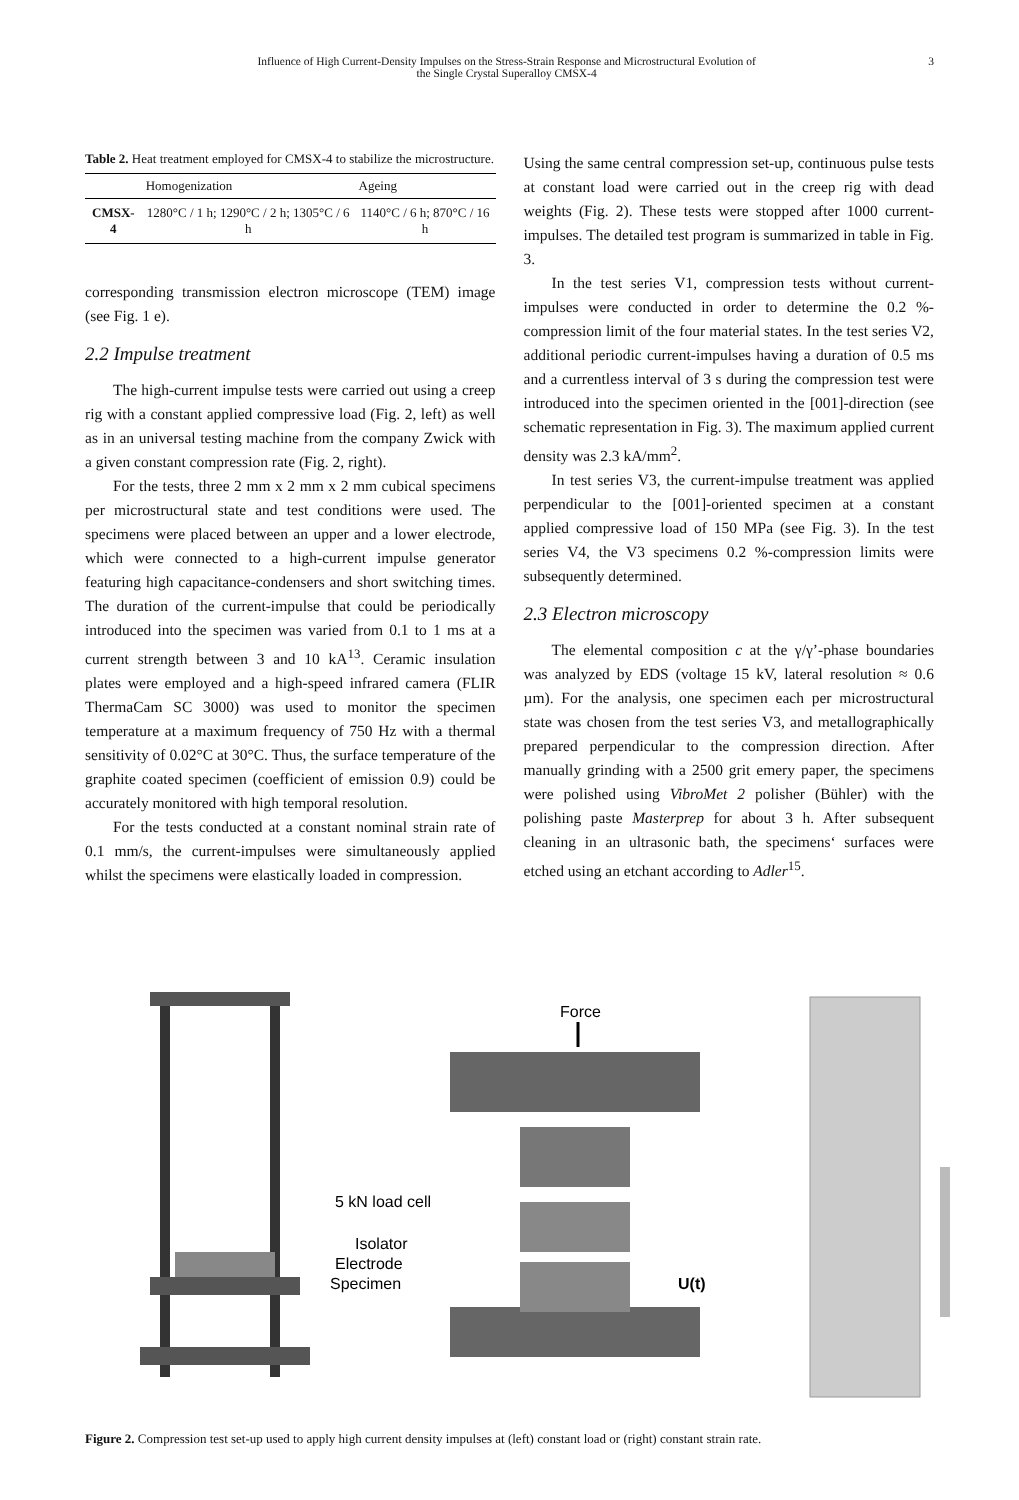Influence of High Current-Density Impulses on the Stress-Strain Response and Microstructural Evolution of
the Single Crystal Superalloy CMSX-4
3
Table 2. Heat treatment employed for CMSX-4 to stabilize the microstructure.
| | Homogenization | Ageing |
| --- | --- | --- |
| CMSX-4 | 1280°C / 1 h; 1290°C / 2 h; 1305°C / 6 h | 1140°C / 6 h; 870°C / 16 h |
corresponding transmission electron microscope (TEM) image (see Fig. 1 e).
2.2 Impulse treatment
The high-current impulse tests were carried out using a creep rig with a constant applied compressive load (Fig. 2, left) as well as in an universal testing machine from the company Zwick with a given constant compression rate (Fig. 2, right).
For the tests, three 2 mm x 2 mm x 2 mm cubical specimens per microstructural state and test conditions were used. The specimens were placed between an upper and a lower electrode, which were connected to a high-current impulse generator featuring high capacitance-condensers and short switching times. The duration of the current-impulse that could be periodically introduced into the specimen was varied from 0.1 to 1 ms at a current strength between 3 and 10 kA<sup>13</sup>. Ceramic insulation plates were employed and a high-speed infrared camera (FLIR ThermaCam SC 3000) was used to monitor the specimen temperature at a maximum frequency of 750 Hz with a thermal sensitivity of 0.02°C at 30°C. Thus, the surface temperature of the graphite coated specimen (coefficient of emission 0.9) could be accurately monitored with high temporal resolution.
For the tests conducted at a constant nominal strain rate of 0.1 mm/s, the current-impulses were simultaneously applied whilst the specimens were elastically loaded in compression.
Using the same central compression set-up, continuous pulse tests at constant load were carried out in the creep rig with dead weights (Fig. 2). These tests were stopped after 1000 current-impulses. The detailed test program is summarized in table in Fig. 3.
In the test series V1, compression tests without current-impulses were conducted in order to determine the 0.2 %-compression limit of the four material states. In the test series V2, additional periodic current-impulses having a duration of 0.5 ms and a currentless interval of 3 s during the compression test were introduced into the specimen oriented in the [001]-direction (see schematic representation in Fig. 3). The maximum applied current density was 2.3 kA/mm<sup>2</sup>.
In test series V3, the current-impulse treatment was applied perpendicular to the [001]-oriented specimen at a constant applied compressive load of 150 MPa (see Fig. 3). In the test series V4, the V3 specimens 0.2 %-compression limits were subsequently determined.
2.3 Electron microscopy
The elemental composition c at the γ/γ’-phase boundaries was analyzed by EDS (voltage 15 kV, lateral resolution ≈ 0.6 µm). For the analysis, one specimen each per microstructural state was chosen from the test series V3, and metallographically prepared perpendicular to the compression direction. After manually grinding with a 2500 grit emery paper, the specimens were polished using VibroMet 2 polisher (Bühler) with the polishing paste Masterprep for about 3 h. After subsequent cleaning in an ultrasonic bath, the specimens‘ surfaces were etched using an etchant according to Adler<sup>15</sup>.
Force
5 kN load cell
Isolator
Electrode
Specimen
U(t)
Figure 2. Compression test set-up used to apply high current density impulses at (left) constant load or (right) constant strain rate.